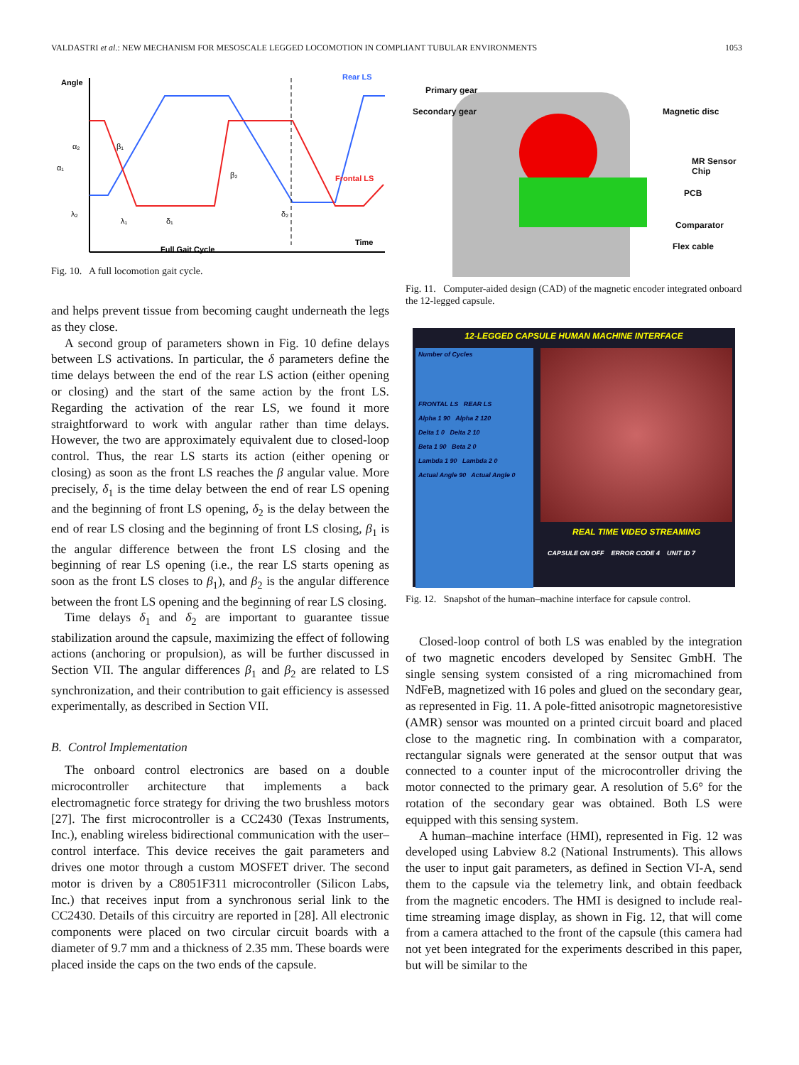VALDASTRI et al.: NEW MECHANISM FOR MESOSCALE LEGGED LOCOMOTION IN COMPLIANT TUBULAR ENVIRONMENTS 1053
Angle
Rear LS
Frontal LS
Time
Full Gait Cycle
α₂
α₁
β₁
β₂
λ₂
λ₁
δ₁
δ₂
Fig. 10. A full locomotion gait cycle.
and helps prevent tissue from becoming caught underneath the legs as they close.
A second group of parameters shown in Fig. 10 define delays between LS activations. In particular, the δ parameters define the time delays between the end of the rear LS action (either opening or closing) and the start of the same action by the front LS. Regarding the activation of the rear LS, we found it more straightforward to work with angular rather than time delays. However, the two are approximately equivalent due to closed-loop control. Thus, the rear LS starts its action (either opening or closing) as soon as the front LS reaches the β angular value. More precisely, δ<sub>1</sub> is the time delay between the end of rear LS opening and the beginning of front LS opening, δ<sub>2</sub> is the delay between the end of rear LS closing and the beginning of front LS closing, β<sub>1</sub> is the angular difference between the front LS closing and the beginning of rear LS opening (i.e., the rear LS starts opening as soon as the front LS closes to β<sub>1</sub>), and β<sub>2</sub> is the angular difference between the front LS opening and the beginning of rear LS closing.
Time delays δ<sub>1</sub> and δ<sub>2</sub> are important to guarantee tissue stabilization around the capsule, maximizing the effect of following actions (anchoring or propulsion), as will be further discussed in Section VII. The angular differences β<sub>1</sub> and β<sub>2</sub> are related to LS synchronization, and their contribution to gait efficiency is assessed experimentally, as described in Section VII.
B. Control Implementation
The onboard control electronics are based on a double microcontroller architecture that implements a back electromagnetic force strategy for driving the two brushless motors [27]. The first microcontroller is a CC2430 (Texas Instruments, Inc.), enabling wireless bidirectional communication with the user–control interface. This device receives the gait parameters and drives one motor through a custom MOSFET driver. The second motor is driven by a C8051F311 microcontroller (Silicon Labs, Inc.) that receives input from a synchronous serial link to the CC2430. Details of this circuitry are reported in [28]. All electronic components were placed on two circular circuit boards with a diameter of 9.7 mm and a thickness of 2.35 mm. These boards were placed inside the caps on the two ends of the capsule.
Primary gear
Secondary gear Magnetic disc
MR Sensor
Chip
PCB
Comparator
Flex cable
Fig. 11. Computer-aided design (CAD) of the magnetic encoder integrated onboard the 12-legged capsule.
12-LEGGED CAPSULE HUMAN MACHINE INTERFACE
Number of Cycles
FRONTAL LS REAR LS
Alpha 1 90 Alpha 2 120
Delta 1 0 Delta 2 10
Beta 1 90 Beta 2 0
Lambda 1 90 Lambda 2 0
Actual Angle 90 Actual Angle 0
REAL TIME VIDEO STREAMING
CAPSULE ON OFF ERROR CODE 4 UNIT ID 7
Fig. 12. Snapshot of the human–machine interface for capsule control.
Closed-loop control of both LS was enabled by the integration of two magnetic encoders developed by Sensitec GmbH. The single sensing system consisted of a ring micromachined from NdFeB, magnetized with 16 poles and glued on the secondary gear, as represented in Fig. 11. A pole-fitted anisotropic magnetoresistive (AMR) sensor was mounted on a printed circuit board and placed close to the magnetic ring. In combination with a comparator, rectangular signals were generated at the sensor output that was connected to a counter input of the microcontroller driving the motor connected to the primary gear. A resolution of 5.6° for the rotation of the secondary gear was obtained. Both LS were equipped with this sensing system.
A human–machine interface (HMI), represented in Fig. 12 was developed using Labview 8.2 (National Instruments). This allows the user to input gait parameters, as defined in Section VI-A, send them to the capsule via the telemetry link, and obtain feedback from the magnetic encoders. The HMI is designed to include real-time streaming image display, as shown in Fig. 12, that will come from a camera attached to the front of the capsule (this camera had not yet been integrated for the experiments described in this paper, but will be similar to the